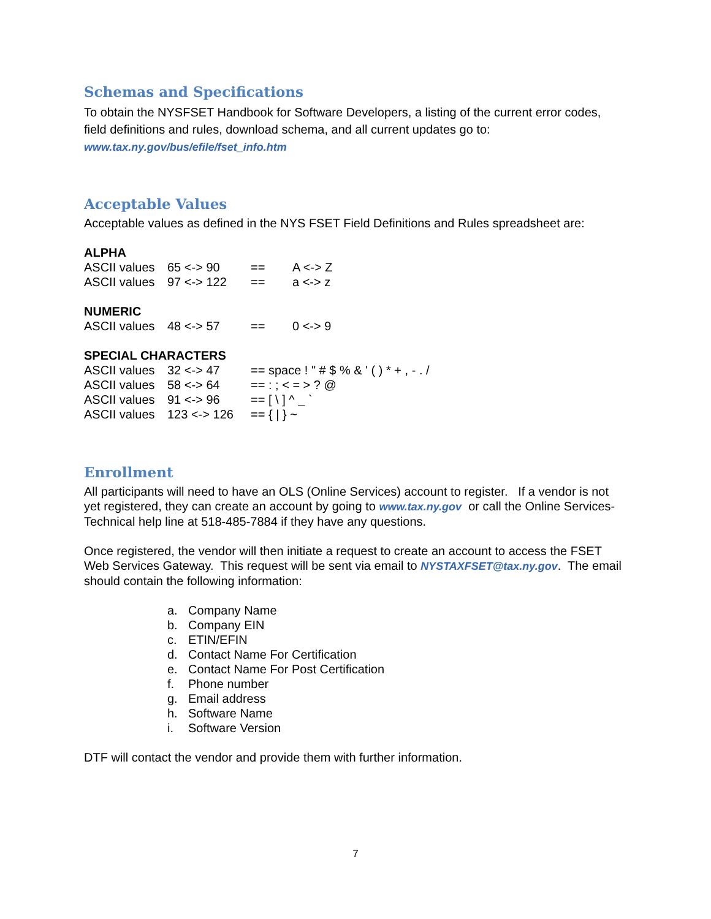Schemas and Specifications
To obtain the NYSFSET Handbook for Software Developers, a listing of the current error codes, field definitions and rules, download schema, and all current updates go to:
www.tax.ny.gov/bus/efile/fset_info.htm
Acceptable Values
Acceptable values as defined in the NYS FSET Field Definitions and Rules spreadsheet are:
ALPHA
| ASCII values | 65 <-> 90 | == | A <-> Z |
| ASCII values | 97 <-> 122 | == | a <-> z |
NUMERIC
| ASCII values | 48 <-> 57 | == | 0 <-> 9 |
SPECIAL CHARACTERS
| ASCII values | 32 <-> 47 | == space ! " # $ % & ' ( ) * + , - . / |
| ASCII values | 58 <-> 64 | == : ; < = > ? @ |
| ASCII values | 91 <-> 96 | == [ \ ] ^ _ ` |
| ASCII values | 123 <-> 126 | == { / } ~ |
Enrollment
All participants will need to have an OLS (Online Services) account to register. If a vendor is not yet registered, they can create an account by going to www.tax.ny.gov or call the Online Services-Technical help line at 518-485-7884 if they have any questions.
Once registered, the vendor will then initiate a request to create an account to access the FSET Web Services Gateway. This request will be sent via email to NYSTAXFSET@tax.ny.gov. The email should contain the following information:
a. Company Name
b. Company EIN
c. ETIN/EFIN
d. Contact Name For Certification
e. Contact Name For Post Certification
f. Phone number
g. Email address
h. Software Name
i. Software Version
DTF will contact the vendor and provide them with further information.
7